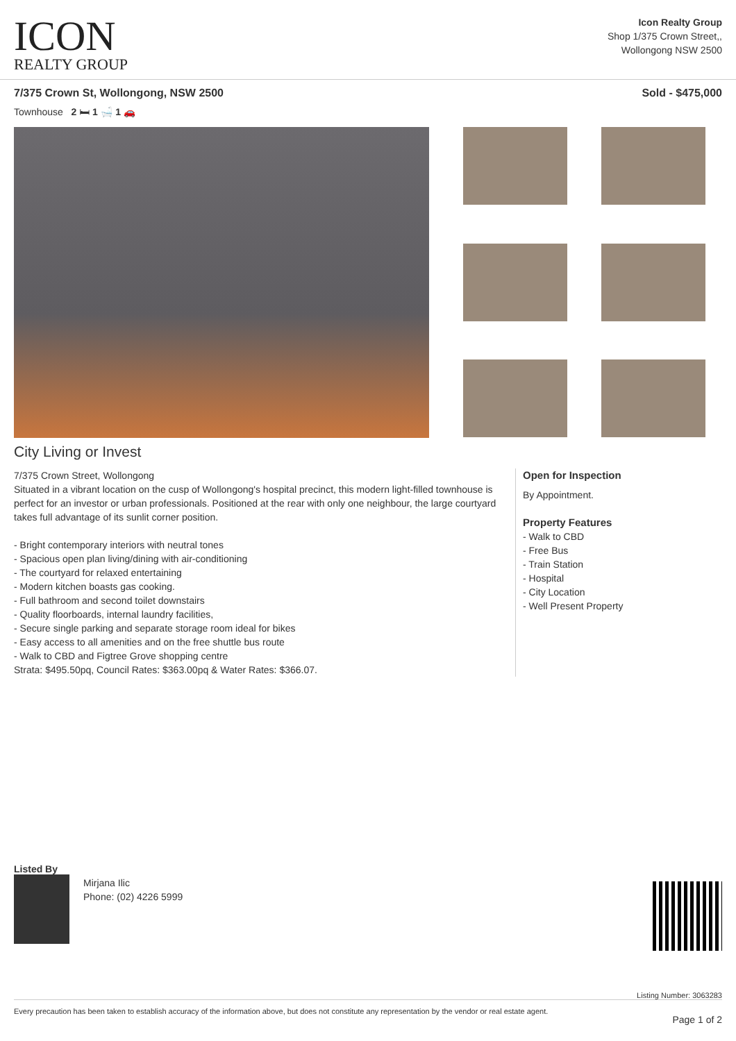ICON
REALTY GROUP
Icon Realty Group
Shop 1/375 Crown Street,,
Wollongong NSW 2500
7/375 Crown St, Wollongong, NSW 2500 Sold - $475,000
Townhouse 2 🛏 1 🛁 1 🚗
City Living or Invest
7/375 Crown Street, Wollongong
Situated in a vibrant location on the cusp of Wollongong's hospital precinct, this modern light-filled townhouse is perfect for an investor or urban professionals. Positioned at the rear with only one neighbour, the large courtyard takes full advantage of its sunlit corner position.
- Bright contemporary interiors with neutral tones
- Spacious open plan living/dining with air-conditioning
- The courtyard for relaxed entertaining
- Modern kitchen boasts gas cooking.
- Full bathroom and second toilet downstairs
- Quality floorboards, internal laundry facilities,
- Secure single parking and separate storage room ideal for bikes
- Easy access to all amenities and on the free shuttle bus route
- Walk to CBD and Figtree Grove shopping centre
Strata: $495.50pq, Council Rates: $363.00pq & Water Rates: $366.07.
Open for Inspection
By Appointment.
Property Features
- Walk to CBD
- Free Bus
- Train Station
- Hospital
- City Location
- Well Present Property
Listed By
Mirjana Ilic
Phone: (02) 4226 5999
Listing Number: 3063283
Every precaution has been taken to establish accuracy of the information above, but does not constitute any representation by the vendor or real estate agent. Page 1 of 2